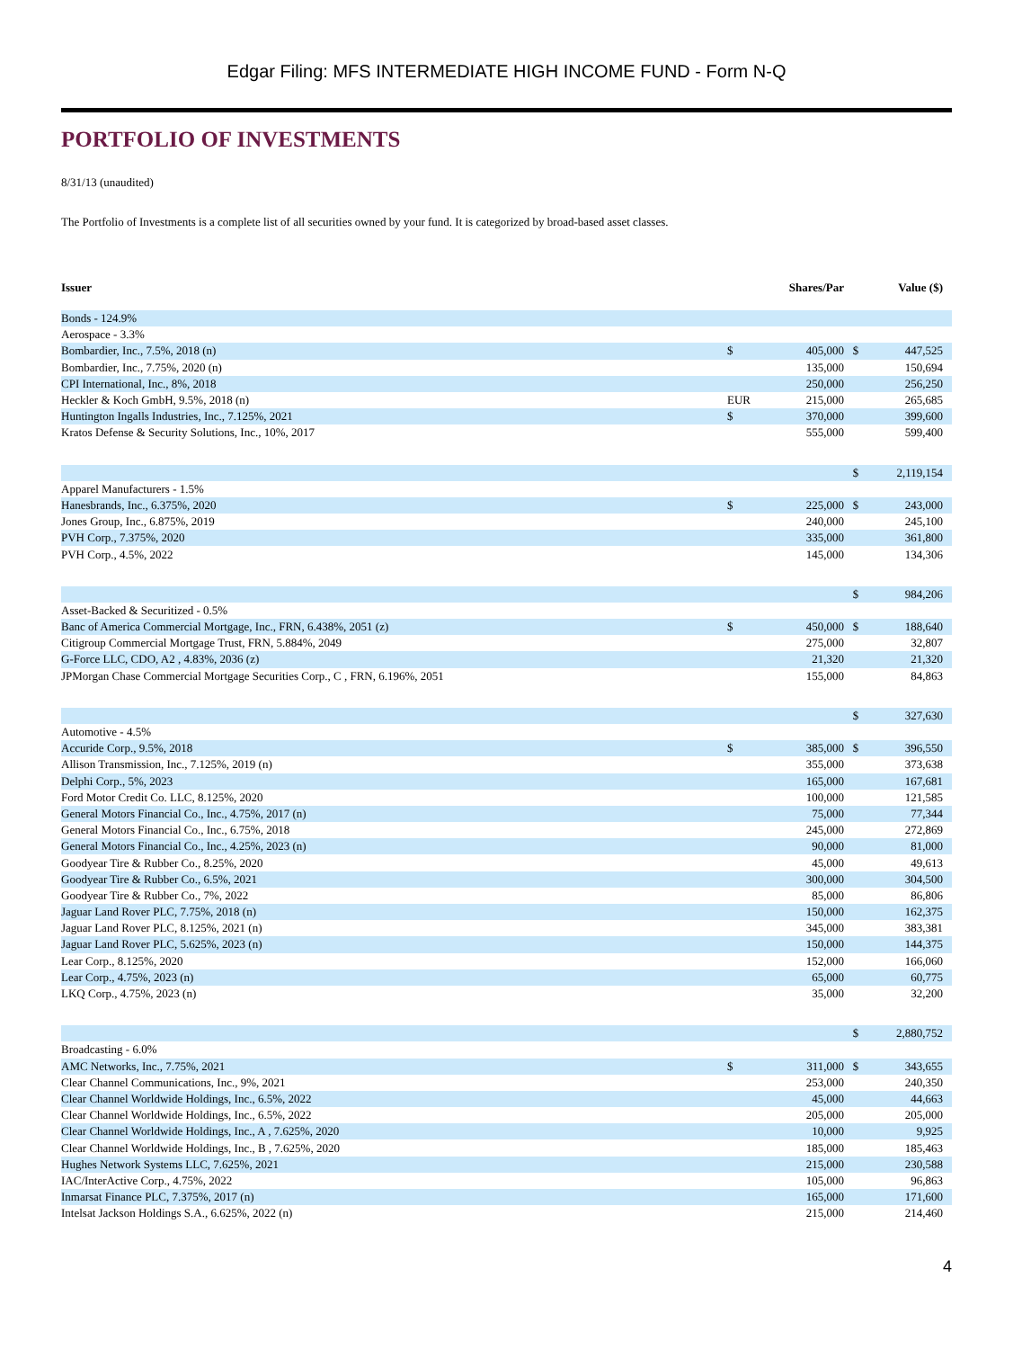Edgar Filing: MFS INTERMEDIATE HIGH INCOME FUND - Form N-Q
PORTFOLIO OF INVESTMENTS
8/31/13 (unaudited)
The Portfolio of Investments is a complete list of all securities owned by your fund. It is categorized by broad-based asset classes.
| Issuer | | Shares/Par | | Value ($) |
| --- | --- | --- | --- | --- |
| Bonds - 124.9% | | | | |
| Aerospace - 3.3% | | | | |
| Bombardier, Inc., 7.5%, 2018 (n) | $ | 405,000 | $ | 447,525 |
| Bombardier, Inc., 7.75%, 2020 (n) | | 135,000 | | 150,694 |
| CPI International, Inc., 8%, 2018 | | 250,000 | | 256,250 |
| Heckler & Koch GmbH, 9.5%, 2018 (n) | EUR | 215,000 | | 265,685 |
| Huntington Ingalls Industries, Inc., 7.125%, 2021 | $ | 370,000 | | 399,600 |
| Kratos Defense & Security Solutions, Inc., 10%, 2017 | | 555,000 | | 599,400 |
| | | | $ | 2,119,154 |
| Apparel Manufacturers - 1.5% | | | | |
| Hanesbrands, Inc., 6.375%, 2020 | $ | 225,000 | $ | 243,000 |
| Jones Group, Inc., 6.875%, 2019 | | 240,000 | | 245,100 |
| PVH Corp., 7.375%, 2020 | | 335,000 | | 361,800 |
| PVH Corp., 4.5%, 2022 | | 145,000 | | 134,306 |
| | | | $ | 984,206 |
| Asset-Backed & Securitized - 0.5% | | | | |
| Banc of America Commercial Mortgage, Inc., FRN, 6.438%, 2051 (z) | $ | 450,000 | $ | 188,640 |
| Citigroup Commercial Mortgage Trust, FRN, 5.884%, 2049 | | 275,000 | | 32,807 |
| G-Force LLC, CDO, A2 , 4.83%, 2036 (z) | | 21,320 | | 21,320 |
| JPMorgan Chase Commercial Mortgage Securities Corp., C , FRN, 6.196%, 2051 | | 155,000 | | 84,863 |
| | | | $ | 327,630 |
| Automotive - 4.5% | | | | |
| Accuride Corp., 9.5%, 2018 | $ | 385,000 | $ | 396,550 |
| Allison Transmission, Inc., 7.125%, 2019 (n) | | 355,000 | | 373,638 |
| Delphi Corp., 5%, 2023 | | 165,000 | | 167,681 |
| Ford Motor Credit Co. LLC, 8.125%, 2020 | | 100,000 | | 121,585 |
| General Motors Financial Co., Inc., 4.75%, 2017 (n) | | 75,000 | | 77,344 |
| General Motors Financial Co., Inc., 6.75%, 2018 | | 245,000 | | 272,869 |
| General Motors Financial Co., Inc., 4.25%, 2023 (n) | | 90,000 | | 81,000 |
| Goodyear Tire & Rubber Co., 8.25%, 2020 | | 45,000 | | 49,613 |
| Goodyear Tire & Rubber Co., 6.5%, 2021 | | 300,000 | | 304,500 |
| Goodyear Tire & Rubber Co., 7%, 2022 | | 85,000 | | 86,806 |
| Jaguar Land Rover PLC, 7.75%, 2018 (n) | | 150,000 | | 162,375 |
| Jaguar Land Rover PLC, 8.125%, 2021 (n) | | 345,000 | | 383,381 |
| Jaguar Land Rover PLC, 5.625%, 2023 (n) | | 150,000 | | 144,375 |
| Lear Corp., 8.125%, 2020 | | 152,000 | | 166,060 |
| Lear Corp., 4.75%, 2023 (n) | | 65,000 | | 60,775 |
| LKQ Corp., 4.75%, 2023 (n) | | 35,000 | | 32,200 |
| | | | $ | 2,880,752 |
| Broadcasting - 6.0% | | | | |
| AMC Networks, Inc., 7.75%, 2021 | $ | 311,000 | $ | 343,655 |
| Clear Channel Communications, Inc., 9%, 2021 | | 253,000 | | 240,350 |
| Clear Channel Worldwide Holdings, Inc., 6.5%, 2022 | | 45,000 | | 44,663 |
| Clear Channel Worldwide Holdings, Inc., 6.5%, 2022 | | 205,000 | | 205,000 |
| Clear Channel Worldwide Holdings, Inc., A , 7.625%, 2020 | | 10,000 | | 9,925 |
| Clear Channel Worldwide Holdings, Inc., B , 7.625%, 2020 | | 185,000 | | 185,463 |
| Hughes Network Systems LLC, 7.625%, 2021 | | 215,000 | | 230,588 |
| IAC/InterActive Corp., 4.75%, 2022 | | 105,000 | | 96,863 |
| Inmarsat Finance PLC, 7.375%, 2017 (n) | | 165,000 | | 171,600 |
| Intelsat Jackson Holdings S.A., 6.625%, 2022 (n) | | 215,000 | | 214,460 |
4